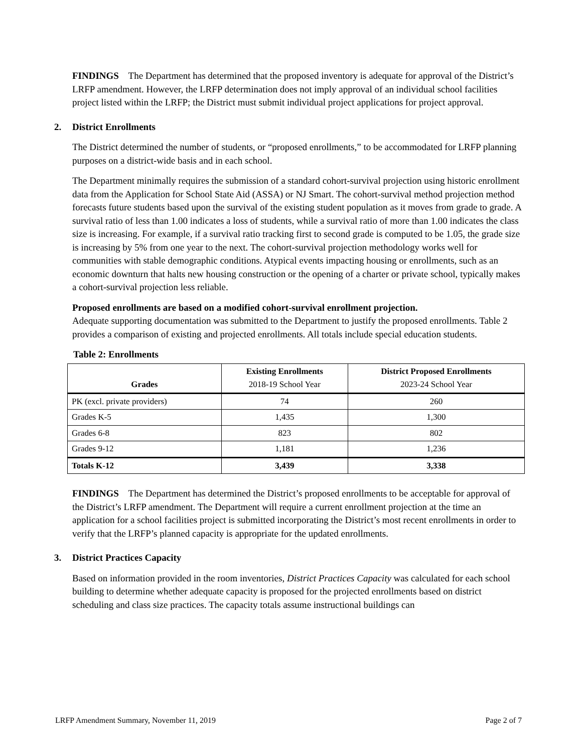FINDINGS The Department has determined that the proposed inventory is adequate for approval of the District’s LRFP amendment. However, the LRFP determination does not imply approval of an individual school facilities project listed within the LRFP; the District must submit individual project applications for project approval.
2. District Enrollments
The District determined the number of students, or “proposed enrollments,” to be accommodated for LRFP planning purposes on a district-wide basis and in each school.
The Department minimally requires the submission of a standard cohort-survival projection using historic enrollment data from the Application for School State Aid (ASSA) or NJ Smart. The cohort-survival method projection method forecasts future students based upon the survival of the existing student population as it moves from grade to grade. A survival ratio of less than 1.00 indicates a loss of students, while a survival ratio of more than 1.00 indicates the class size is increasing. For example, if a survival ratio tracking first to second grade is computed to be 1.05, the grade size is increasing by 5% from one year to the next. The cohort-survival projection methodology works well for communities with stable demographic conditions. Atypical events impacting housing or enrollments, such as an economic downturn that halts new housing construction or the opening of a charter or private school, typically makes a cohort-survival projection less reliable.
Proposed enrollments are based on a modified cohort-survival enrollment projection.
Adequate supporting documentation was submitted to the Department to justify the proposed enrollments. Table 2 provides a comparison of existing and projected enrollments. All totals include special education students.
Table 2: Enrollments
| Grades | Existing Enrollments 2018-19 School Year | District Proposed Enrollments 2023-24 School Year |
| --- | --- | --- |
| PK (excl. private providers) | 74 | 260 |
| Grades K-5 | 1,435 | 1,300 |
| Grades 6-8 | 823 | 802 |
| Grades 9-12 | 1,181 | 1,236 |
| Totals K-12 | 3,439 | 3,338 |
FINDINGS The Department has determined the District’s proposed enrollments to be acceptable for approval of the District’s LRFP amendment. The Department will require a current enrollment projection at the time an application for a school facilities project is submitted incorporating the District’s most recent enrollments in order to verify that the LRFP’s planned capacity is appropriate for the updated enrollments.
3. District Practices Capacity
Based on information provided in the room inventories, District Practices Capacity was calculated for each school building to determine whether adequate capacity is proposed for the projected enrollments based on district scheduling and class size practices. The capacity totals assume instructional buildings can
LRFP Amendment Summary, November 11, 2019 Page 2 of 7